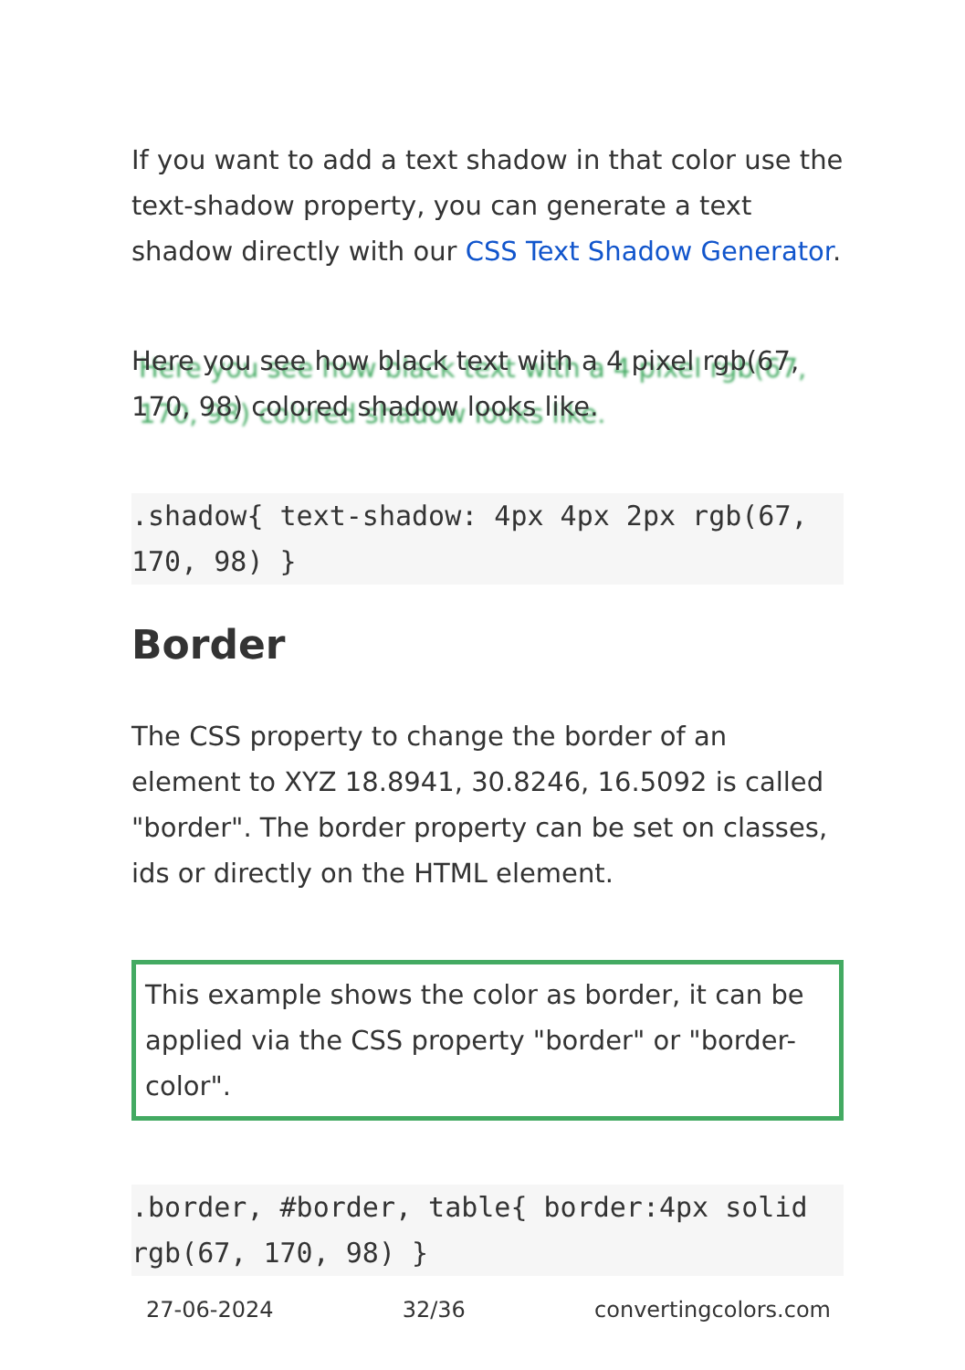If you want to add a text shadow in that color use the text-shadow property, you can generate a text shadow directly with our CSS Text Shadow Generator.
Here you see how black text with a 4 pixel rgb(67, 170, 98) colored shadow looks like.
.shadow{ text-shadow: 4px 4px 2px rgb(67, 170, 98) }
Border
The CSS property to change the border of an element to XYZ 18.8941, 30.8246, 16.5092 is called "border". The border property can be set on classes, ids or directly on the HTML element.
This example shows the color as border, it can be applied via the CSS property "border" or "border-color".
.border, #border, table{ border:4px solid rgb(67, 170, 98) }
27-06-2024 32/36 convertingcolors.com